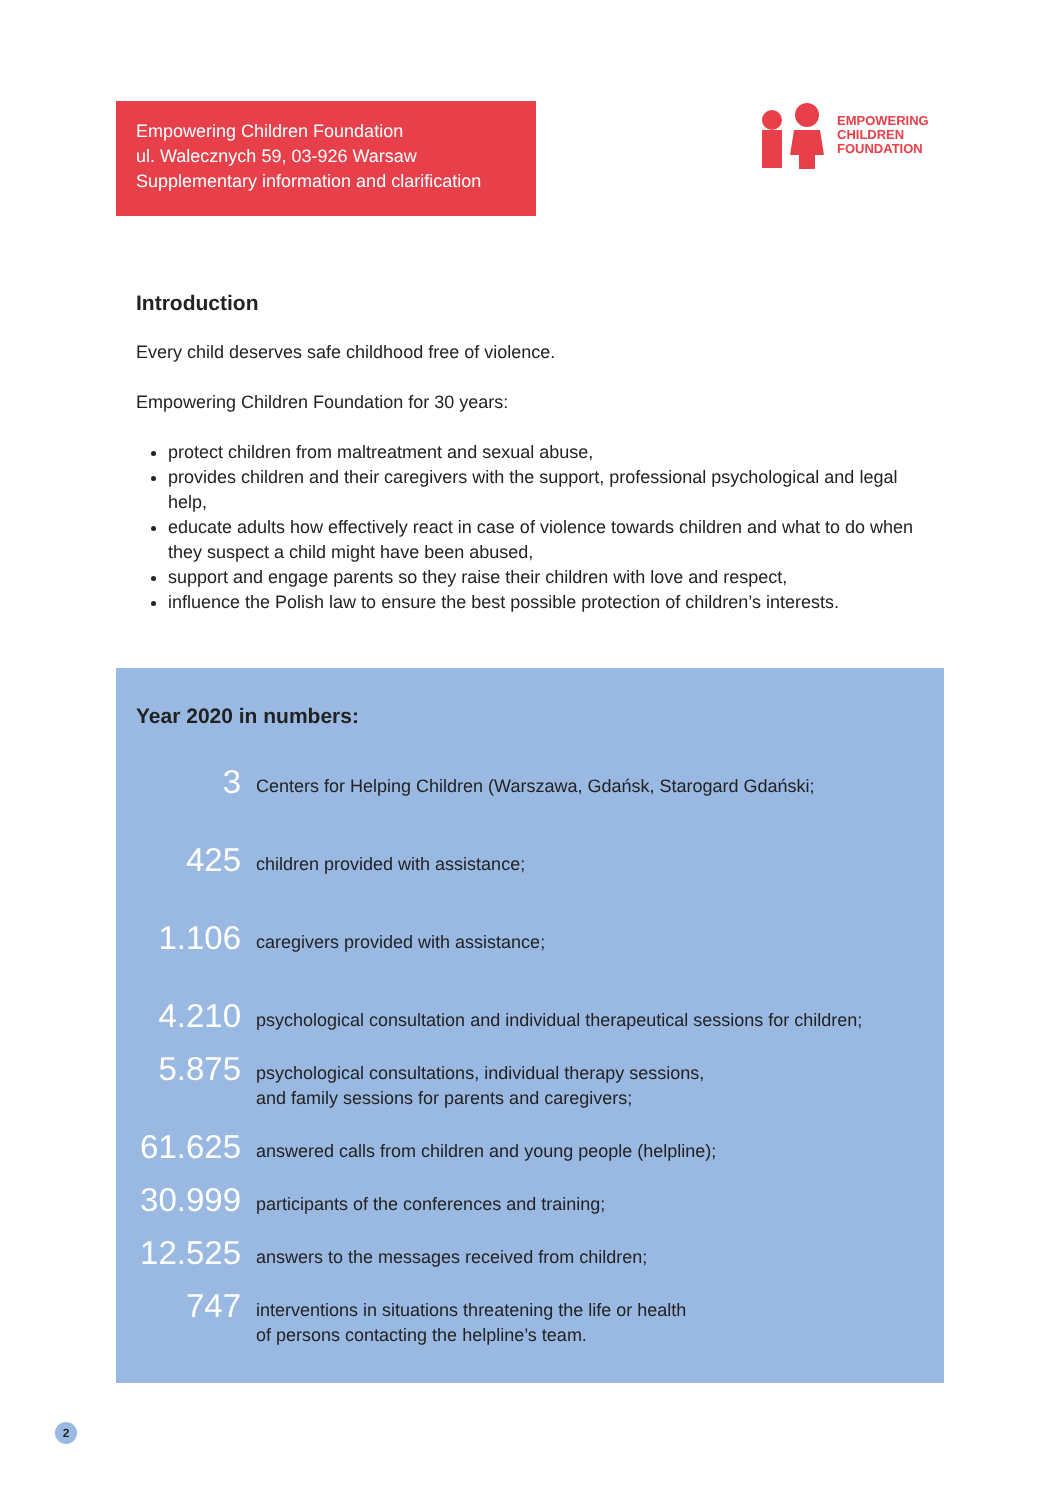Empowering Children Foundation
ul. Walecznych 59, 03-926 Warsaw
Supplementary information and clarification
EMPOWERING
CHILDREN
FOUNDATION
Introduction
Every child deserves safe childhood free of violence.
Empowering Children Foundation for 30 years:
protect children from maltreatment and sexual abuse,
provides children and their caregivers with the support, professional psychological and legal help,
educate adults how effectively react in case of violence towards children and what to do when they suspect a child might have been abused,
support and engage parents so they raise their children with love and respect,
influence the Polish law to ensure the best possible protection of children’s interests.
Year 2020 in numbers:
3
Centers for Helping Children (Warszawa, Gdańsk, Starogard Gdański;
425
children provided with assistance;
1.106
caregivers provided with assistance;
4.210
psychological consultation and individual therapeutical sessions for children;
5.875
psychological consultations, individual therapy sessions,
and family sessions for parents and caregivers;
61.625
answered calls from children and young people (helpline);
30.999
participants of the conferences and training;
12.525
answers to the messages received from children;
747
interventions in situations threatening the life or health
of persons contacting the helpline’s team.
2